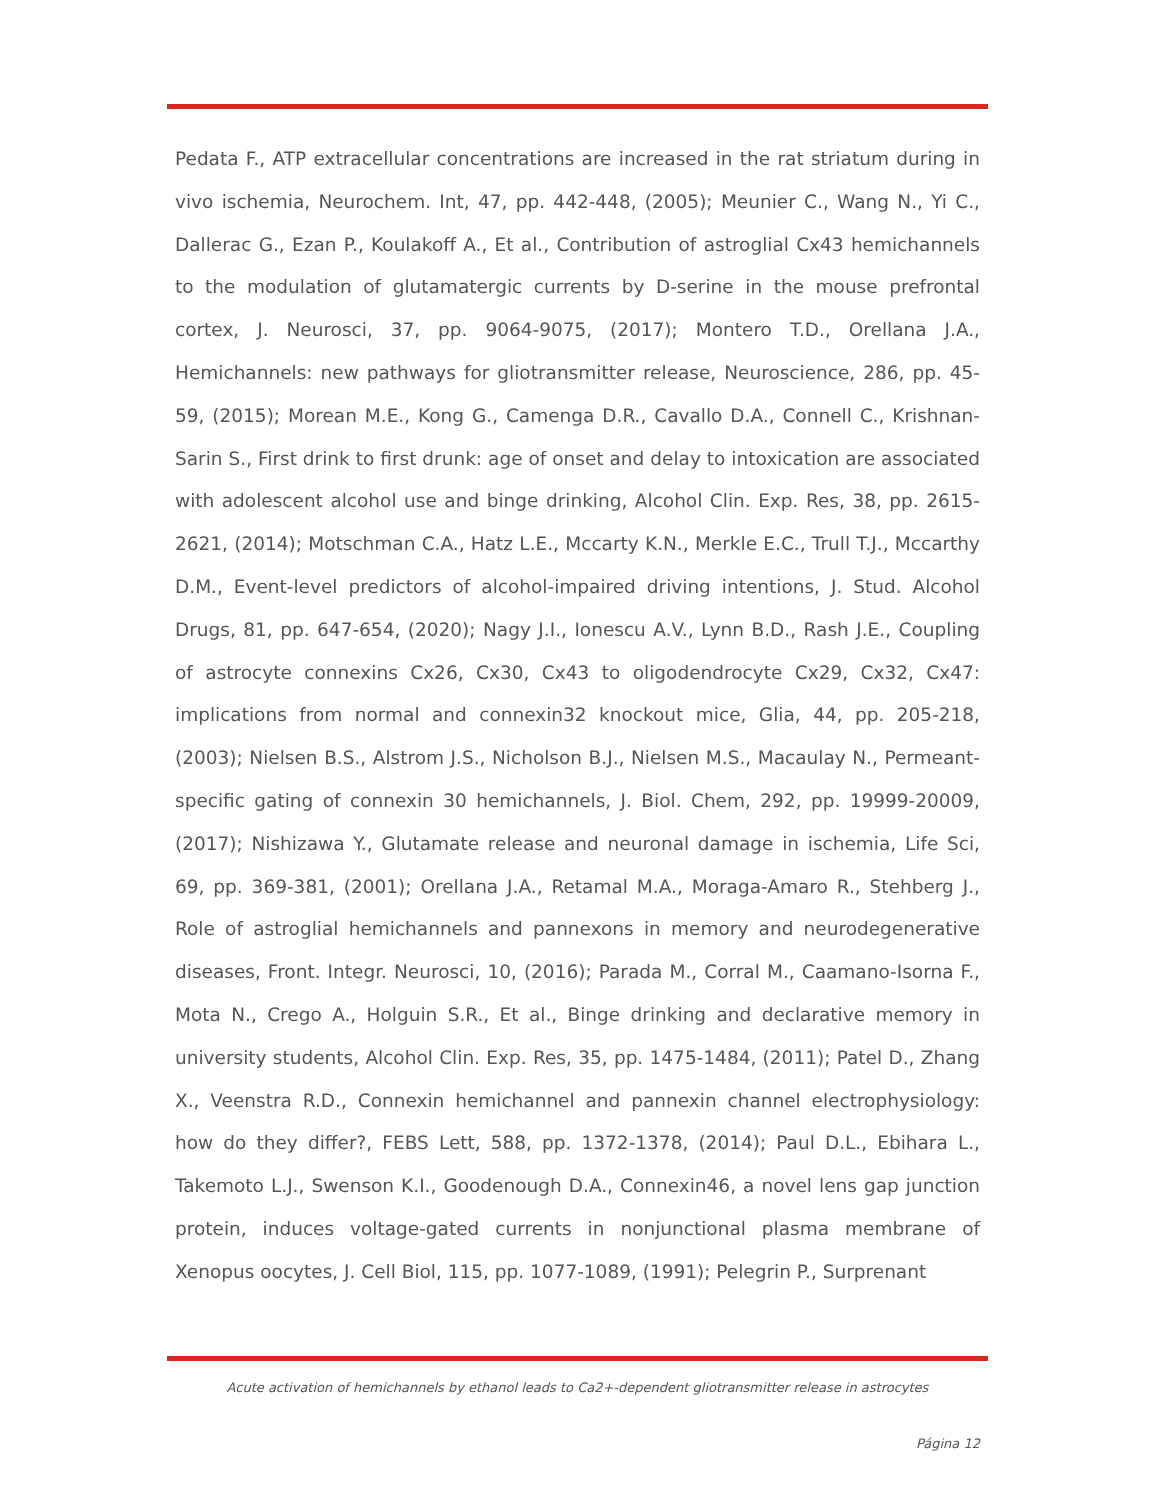Pedata F., ATP extracellular concentrations are increased in the rat striatum during in vivo ischemia, Neurochem. Int, 47, pp. 442-448, (2005); Meunier C., Wang N., Yi C., Dallerac G., Ezan P., Koulakoff A., Et al., Contribution of astroglial Cx43 hemichannels to the modulation of glutamatergic currents by D-serine in the mouse prefrontal cortex, J. Neurosci, 37, pp. 9064-9075, (2017); Montero T.D., Orellana J.A., Hemichannels: new pathways for gliotransmitter release, Neuroscience, 286, pp. 45-59, (2015); Morean M.E., Kong G., Camenga D.R., Cavallo D.A., Connell C., Krishnan-Sarin S., First drink to first drunk: age of onset and delay to intoxication are associated with adolescent alcohol use and binge drinking, Alcohol Clin. Exp. Res, 38, pp. 2615-2621, (2014); Motschman C.A., Hatz L.E., Mccarty K.N., Merkle E.C., Trull T.J., Mccarthy D.M., Event-level predictors of alcohol-impaired driving intentions, J. Stud. Alcohol Drugs, 81, pp. 647-654, (2020); Nagy J.I., Ionescu A.V., Lynn B.D., Rash J.E., Coupling of astrocyte connexins Cx26, Cx30, Cx43 to oligodendrocyte Cx29, Cx32, Cx47: implications from normal and connexin32 knockout mice, Glia, 44, pp. 205-218, (2003); Nielsen B.S., Alstrom J.S., Nicholson B.J., Nielsen M.S., Macaulay N., Permeant-specific gating of connexin 30 hemichannels, J. Biol. Chem, 292, pp. 19999-20009, (2017); Nishizawa Y., Glutamate release and neuronal damage in ischemia, Life Sci, 69, pp. 369-381, (2001); Orellana J.A., Retamal M.A., Moraga-Amaro R., Stehberg J., Role of astroglial hemichannels and pannexons in memory and neurodegenerative diseases, Front. Integr. Neurosci, 10, (2016); Parada M., Corral M., Caamano-Isorna F., Mota N., Crego A., Holguin S.R., Et al., Binge drinking and declarative memory in university students, Alcohol Clin. Exp. Res, 35, pp. 1475-1484, (2011); Patel D., Zhang X., Veenstra R.D., Connexin hemichannel and pannexin channel electrophysiology: how do they differ?, FEBS Lett, 588, pp. 1372-1378, (2014); Paul D.L., Ebihara L., Takemoto L.J., Swenson K.I., Goodenough D.A., Connexin46, a novel lens gap junction protein, induces voltage-gated currents in nonjunctional plasma membrane of Xenopus oocytes, J. Cell Biol, 115, pp. 1077-1089, (1991); Pelegrin P., Surprenant
Acute activation of hemichannels by ethanol leads to Ca2+-dependent gliotransmitter release in astrocytes
Página 12